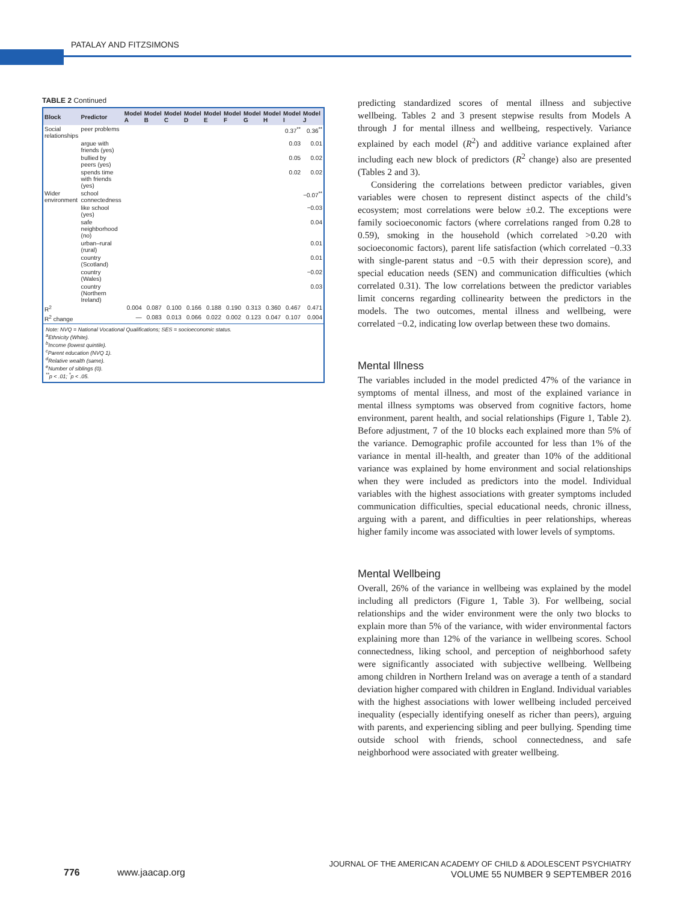PATALAY AND FITZSIMONS
TABLE 2 Continued
| Block | Predictor | Model A | Model B | Model C | Model D | Model E | Model F | Model G | Model H | Model I | Model J |
| --- | --- | --- | --- | --- | --- | --- | --- | --- | --- | --- | --- |
| Social relationships | peer problems | | | | | | | | | 0.37<sup>**</sup> | 0.36<sup>**</sup> |
| | argue with friends (yes) | | | | | | | | | 0.03 | 0.01 |
| | bullied by peers (yes) | | | | | | | | | 0.05 | 0.02 |
| | spends time with friends (yes) | | | | | | | | | 0.02 | 0.02 |
| Wider environment | school connectedness | | | | | | | | | | −0.07<sup>**</sup> |
| | like school (yes) | | | | | | | | | | −0.03 |
| | safe neighborhood (no) | | | | | | | | | | 0.04 |
| | urban–rural (rural) | | | | | | | | | | 0.01 |
| | country (Scotland) | | | | | | | | | | 0.01 |
| | country (Wales) | | | | | | | | | | −0.02 |
| | country (Northern Ireland) | | | | | | | | | | 0.03 |
| R<sup>2</sup> | | 0.004 | 0.087 | 0.100 | 0.166 | 0.188 | 0.190 | 0.313 | 0.360 | 0.467 | 0.471 |
| R<sup>2</sup> change | | — | 0.083 | 0.013 | 0.066 | 0.022 | 0.002 | 0.123 | 0.047 | 0.107 | 0.004 |
Note: NVQ = National Vocational Qualifications; SES = socioeconomic status.
<sup>a</sup> Ethnicity (White).
<sup>b</sup> Income (lowest quintile).
<sup>c</sup> Parent education (NVQ 1).
<sup>d</sup> Relative wealth (same).
<sup>e</sup> Number of siblings (0).
<sup>**</sup> p < .01; <sup>*</sup>p < .05.
predicting standardized scores of mental illness and subjective wellbeing. Tables 2 and 3 present stepwise results from Models A through J for mental illness and wellbeing, respectively. Variance explained by each model (R<sup>2</sup>) and additive variance explained after including each new block of predictors (R<sup>2</sup> change) also are presented (Tables 2 and 3).
Considering the correlations between predictor variables, given variables were chosen to represent distinct aspects of the child’s ecosystem; most correlations were below ±0.2. The exceptions were family socioeconomic factors (where correlations ranged from 0.28 to 0.59), smoking in the household (which correlated >0.20 with socioeconomic factors), parent life satisfaction (which correlated −0.33 with single-parent status and −0.5 with their depression score), and special education needs (SEN) and communication difficulties (which correlated 0.31). The low correlations between the predictor variables limit concerns regarding collinearity between the predictors in the models. The two outcomes, mental illness and wellbeing, were correlated −0.2, indicating low overlap between these two domains.
Mental Illness
The variables included in the model predicted 47% of the variance in symptoms of mental illness, and most of the explained variance in mental illness symptoms was observed from cognitive factors, home environment, parent health, and social relationships (Figure 1, Table 2). Before adjustment, 7 of the 10 blocks each explained more than 5% of the variance. Demographic profile accounted for less than 1% of the variance in mental ill-health, and greater than 10% of the additional variance was explained by home environment and social relationships when they were included as predictors into the model. Individual variables with the highest associations with greater symptoms included communication difficulties, special educational needs, chronic illness, arguing with a parent, and difficulties in peer relationships, whereas higher family income was associated with lower levels of symptoms.
Mental Wellbeing
Overall, 26% of the variance in wellbeing was explained by the model including all predictors (Figure 1, Table 3). For wellbeing, social relationships and the wider environment were the only two blocks to explain more than 5% of the variance, with wider environmental factors explaining more than 12% of the variance in wellbeing scores. School connectedness, liking school, and perception of neighborhood safety were significantly associated with subjective wellbeing. Wellbeing among children in Northern Ireland was on average a tenth of a standard deviation higher compared with children in England. Individual variables with the highest associations with lower wellbeing included perceived inequality (especially identifying oneself as richer than peers), arguing with parents, and experiencing sibling and peer bullying. Spending time outside school with friends, school connectedness, and safe neighborhood were associated with greater wellbeing.
776 www.jaacap.org
JOURNAL OF THE AMERICAN ACADEMY OF CHILD & ADOLESCENT PSYCHIATRY
VOLUME 55 NUMBER 9 SEPTEMBER 2016